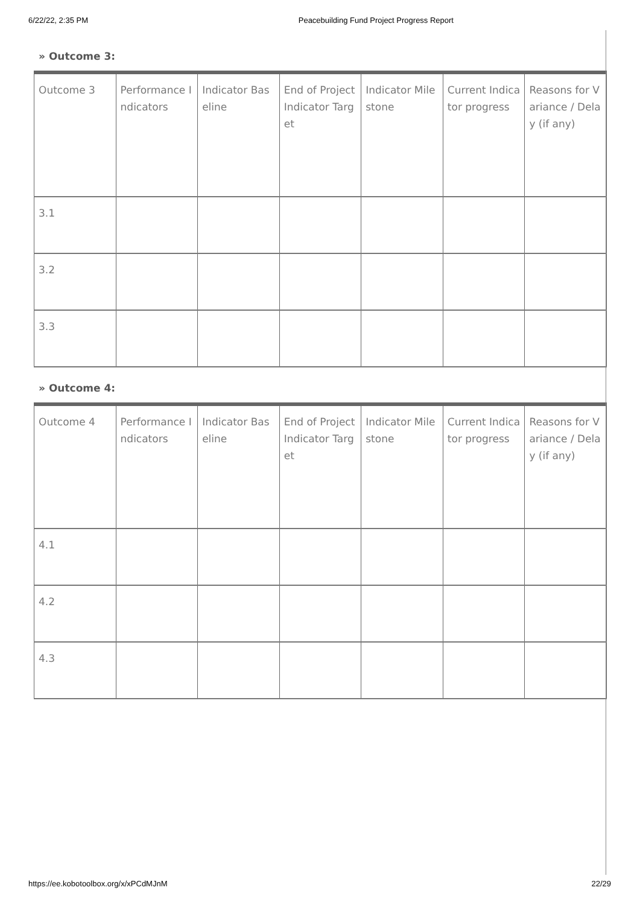6/22/22, 2:35 PM Peacebuilding Fund Project Progress Report
» Outcome 3:
| Outcome 3 | Performance Indicators | Indicator Baseline | End of Project Indicator Target | Indicator Milestone | Current Indicator progress | Reasons for Variance / Delay (if any) |
| --- | --- | --- | --- | --- | --- | --- |
| 3.1 | | | | | | |
| 3.2 | | | | | | |
| 3.3 | | | | | | |
» Outcome 4:
| Outcome 4 | Performance Indicators | Indicator Baseline | End of Project Indicator Target | Indicator Milestone | Current Indicator progress | Reasons for Variance / Delay (if any) |
| --- | --- | --- | --- | --- | --- | --- |
| 4.1 | | | | | | |
| 4.2 | | | | | | |
| 4.3 | | | | | | |
https://ee.kobotoolbox.org/x/xPCdMJnM 22/29